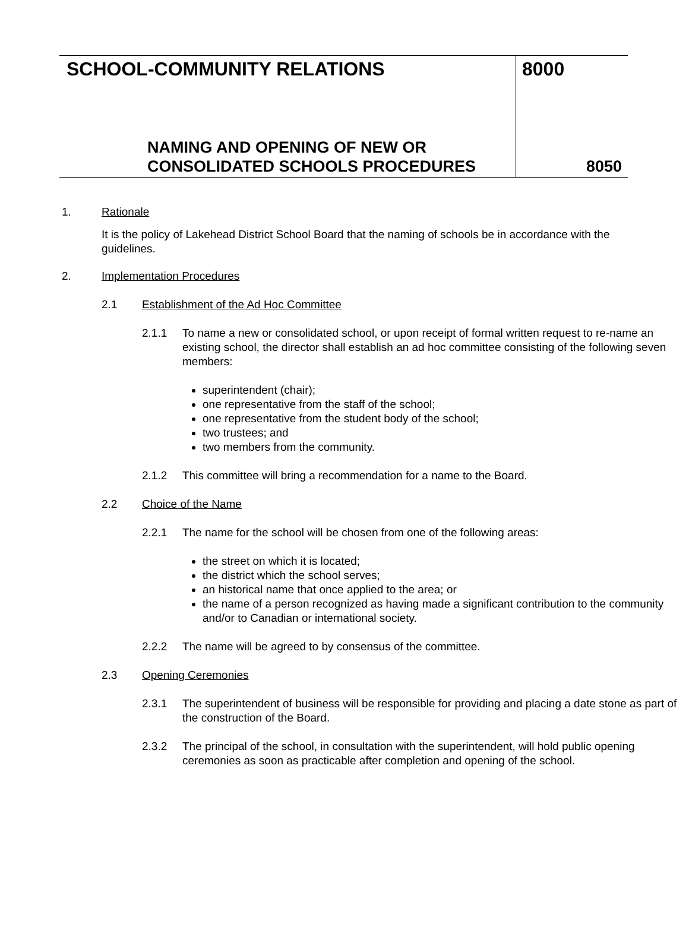SCHOOL-COMMUNITY RELATIONS
NAMING AND OPENING OF NEW OR
CONSOLIDATED SCHOOLS PROCEDURES
8000
8050
1. Rationale
It is the policy of Lakehead District School Board that the naming of schools be in accordance with the guidelines.
2. Implementation Procedures
2.1 Establishment of the Ad Hoc Committee
2.1.1 To name a new or consolidated school, or upon receipt of formal written request to re-name an existing school, the director shall establish an ad hoc committee consisting of the following seven members:
superintendent (chair);
one representative from the staff of the school;
one representative from the student body of the school;
two trustees; and
two members from the community.
2.1.2 This committee will bring a recommendation for a name to the Board.
2.2 Choice of the Name
2.2.1 The name for the school will be chosen from one of the following areas:
the street on which it is located;
the district which the school serves;
an historical name that once applied to the area; or
the name of a person recognized as having made a significant contribution to the community and/or to Canadian or international society.
2.2.2 The name will be agreed to by consensus of the committee.
2.3 Opening Ceremonies
2.3.1 The superintendent of business will be responsible for providing and placing a date stone as part of the construction of the Board.
2.3.2 The principal of the school, in consultation with the superintendent, will hold public opening ceremonies as soon as practicable after completion and opening of the school.